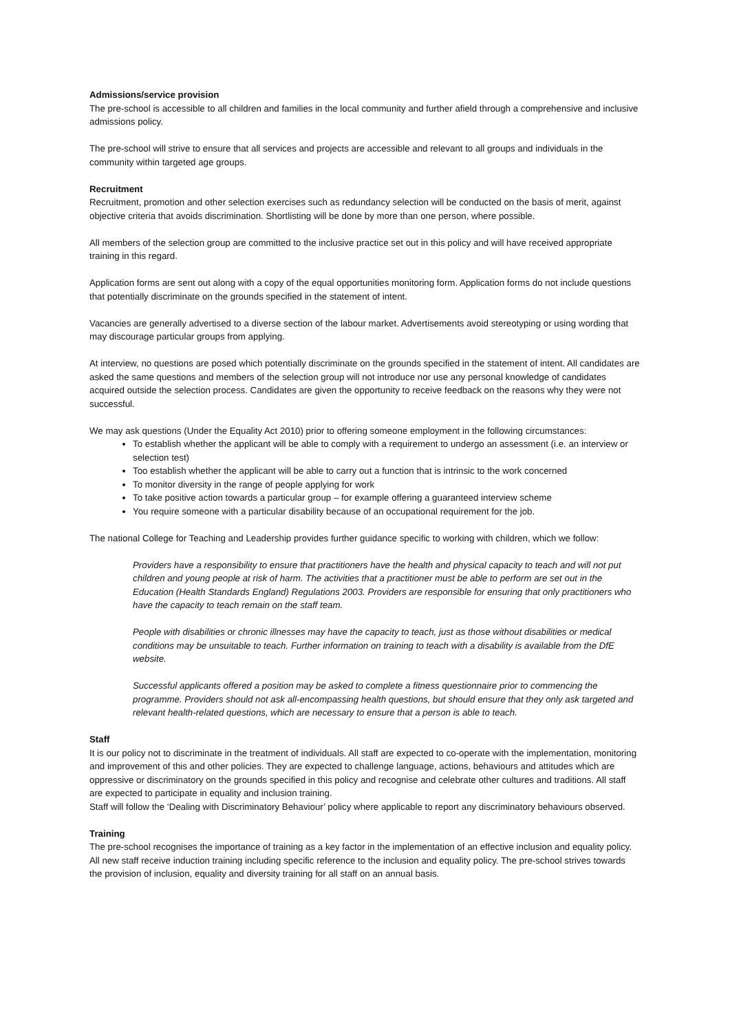Admissions/service provision
The pre-school is accessible to all children and families in the local community and further afield through a comprehensive and inclusive admissions policy.
The pre-school will strive to ensure that all services and projects are accessible and relevant to all groups and individuals in the community within targeted age groups.
Recruitment
Recruitment, promotion and other selection exercises such as redundancy selection will be conducted on the basis of merit, against objective criteria that avoids discrimination. Shortlisting will be done by more than one person, where possible.
All members of the selection group are committed to the inclusive practice set out in this policy and will have received appropriate training in this regard.
Application forms are sent out along with a copy of the equal opportunities monitoring form. Application forms do not include questions that potentially discriminate on the grounds specified in the statement of intent.
Vacancies are generally advertised to a diverse section of the labour market. Advertisements avoid stereotyping or using wording that may discourage particular groups from applying.
At interview, no questions are posed which potentially discriminate on the grounds specified in the statement of intent. All candidates are asked the same questions and members of the selection group will not introduce nor use any personal knowledge of candidates acquired outside the selection process. Candidates are given the opportunity to receive feedback on the reasons why they were not successful.
We may ask questions (Under the Equality Act 2010) prior to offering someone employment in the following circumstances:
To establish whether the applicant will be able to comply with a requirement to undergo an assessment (i.e. an interview or selection test)
Too establish whether the applicant will be able to carry out a function that is intrinsic to the work concerned
To monitor diversity in the range of people applying for work
To take positive action towards a particular group – for example offering a guaranteed interview scheme
You require someone with a particular disability because of an occupational requirement for the job.
The national College for Teaching and Leadership provides further guidance specific to working with children, which we follow:
Providers have a responsibility to ensure that practitioners have the health and physical capacity to teach and will not put children and young people at risk of harm. The activities that a practitioner must be able to perform are set out in the Education (Health Standards England) Regulations 2003. Providers are responsible for ensuring that only practitioners who have the capacity to teach remain on the staff team.
People with disabilities or chronic illnesses may have the capacity to teach, just as those without disabilities or medical conditions may be unsuitable to teach. Further information on training to teach with a disability is available from the DfE website.
Successful applicants offered a position may be asked to complete a fitness questionnaire prior to commencing the programme. Providers should not ask all-encompassing health questions, but should ensure that they only ask targeted and relevant health-related questions, which are necessary to ensure that a person is able to teach.
Staff
It is our policy not to discriminate in the treatment of individuals. All staff are expected to co-operate with the implementation, monitoring and improvement of this and other policies. They are expected to challenge language, actions, behaviours and attitudes which are oppressive or discriminatory on the grounds specified in this policy and recognise and celebrate other cultures and traditions. All staff are expected to participate in equality and inclusion training.
Staff will follow the ‘Dealing with Discriminatory Behaviour’ policy where applicable to report any discriminatory behaviours observed.
Training
The pre-school recognises the importance of training as a key factor in the implementation of an effective inclusion and equality policy. All new staff receive induction training including specific reference to the inclusion and equality policy. The pre-school strives towards the provision of inclusion, equality and diversity training for all staff on an annual basis.